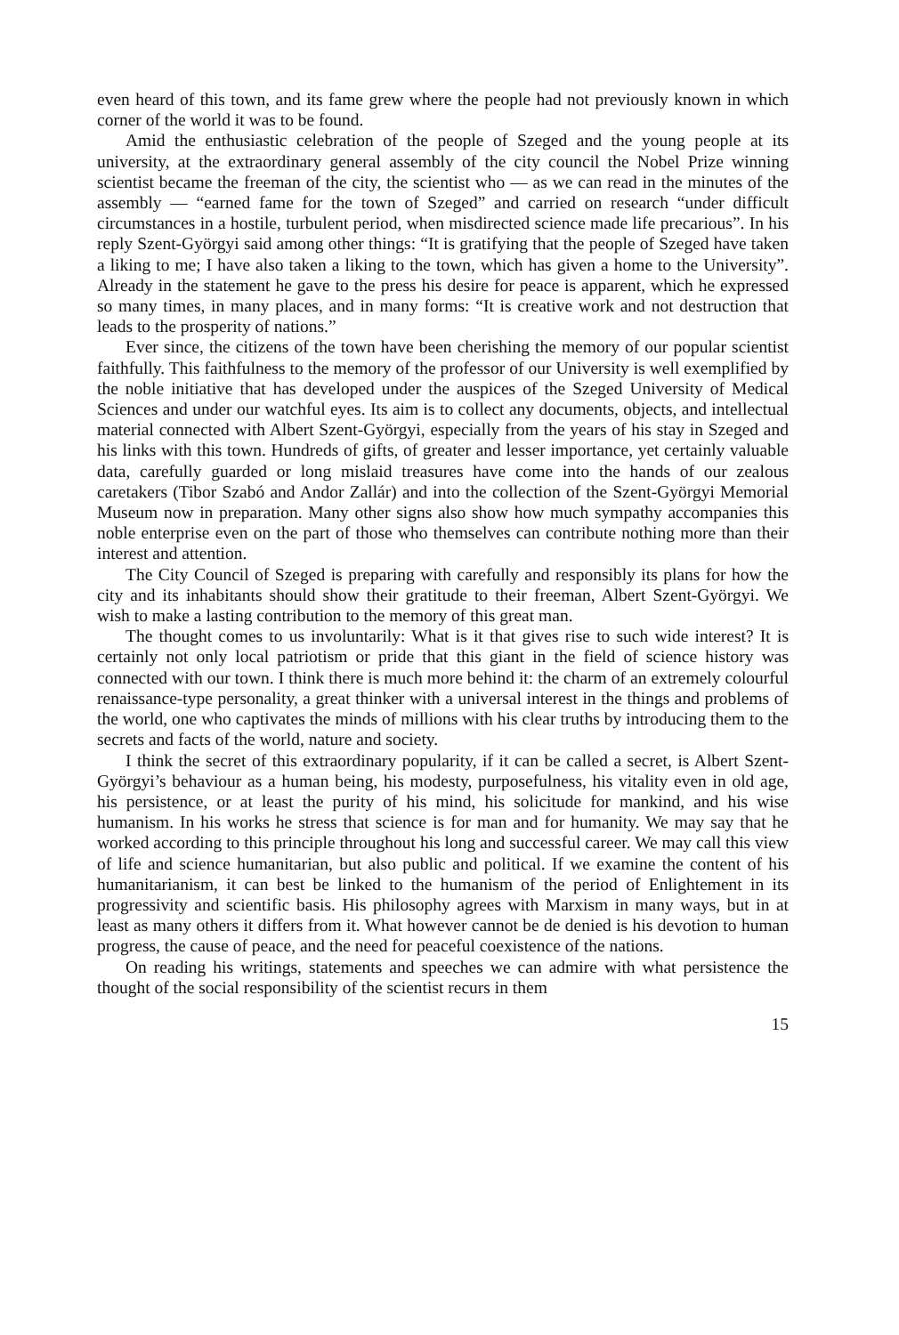even heard of this town, and its fame grew where the people had not previously known in which corner of the world it was to be found.
Amid the enthusiastic celebration of the people of Szeged and the young people at its university, at the extraordinary general assembly of the city council the Nobel Prize winning scientist became the freeman of the city, the scientist who — as we can read in the minutes of the assembly — “earned fame for the town of Szeged” and carried on research “under difficult circumstances in a hostile, turbulent period, when misdirected science made life precarious”. In his reply Szent-Györgyi said among other things: “It is gratifying that the people of Szeged have taken a liking to me; I have also taken a liking to the town, which has given a home to the University”. Already in the statement he gave to the press his desire for peace is apparent, which he expressed so many times, in many places, and in many forms: “It is creative work and not destruction that leads to the prosperity of nations.”
Ever since, the citizens of the town have been cherishing the memory of our popular scientist faithfully. This faithfulness to the memory of the professor of our University is well exemplified by the noble initiative that has developed under the auspices of the Szeged University of Medical Sciences and under our watchful eyes. Its aim is to collect any documents, objects, and intellectual material connected with Albert Szent-Györgyi, especially from the years of his stay in Szeged and his links with this town. Hundreds of gifts, of greater and lesser importance, yet certainly valuable data, carefully guarded or long mislaid treasures have come into the hands of our zealous caretakers (Tibor Szabó and Andor Zallár) and into the collection of the Szent-Györgyi Memorial Museum now in preparation. Many other signs also show how much sympathy accompanies this noble enterprise even on the part of those who themselves can contribute nothing more than their interest and attention.
The City Council of Szeged is preparing with carefully and responsibly its plans for how the city and its inhabitants should show their gratitude to their freeman, Albert Szent-Györgyi. We wish to make a lasting contribution to the memory of this great man.
The thought comes to us involuntarily: What is it that gives rise to such wide interest? It is certainly not only local patriotism or pride that this giant in the field of science history was connected with our town. I think there is much more behind it: the charm of an extremely colourful renaissance-type personality, a great thinker with a universal interest in the things and problems of the world, one who captivates the minds of millions with his clear truths by introducing them to the secrets and facts of the world, nature and society.
I think the secret of this extraordinary popularity, if it can be called a secret, is Albert Szent-Györgyi’s behaviour as a human being, his modesty, purposefulness, his vitality even in old age, his persistence, or at least the purity of his mind, his solicitude for mankind, and his wise humanism. In his works he stress that science is for man and for humanity. We may say that he worked according to this principle throughout his long and successful career. We may call this view of life and science humanitarian, but also public and political. If we examine the content of his humanitarianism, it can best be linked to the humanism of the period of Enlightement in its progressivity and scientific basis. His philosophy agrees with Marxism in many ways, but in at least as many others it differs from it. What however cannot be de denied is his devotion to human progress, the cause of peace, and the need for peaceful coexistence of the nations.
On reading his writings, statements and speeches we can admire with what persistence the thought of the social responsibility of the scientist recurs in them
15